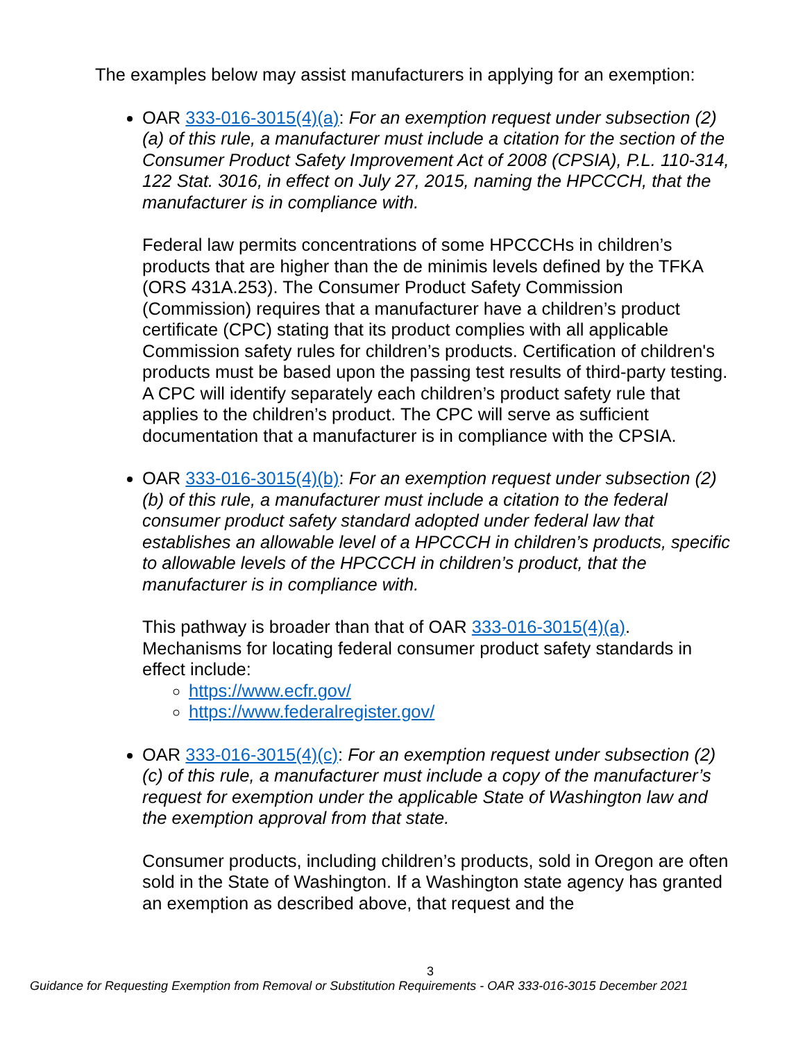The examples below may assist manufacturers in applying for an exemption:
OAR 333-016-3015(4)(a): For an exemption request under subsection (2)(a) of this rule, a manufacturer must include a citation for the section of the Consumer Product Safety Improvement Act of 2008 (CPSIA), P.L. 110-314, 122 Stat. 3016, in effect on July 27, 2015, naming the HPCCCH, that the manufacturer is in compliance with.
Federal law permits concentrations of some HPCCCHs in children’s products that are higher than the de minimis levels defined by the TFKA (ORS 431A.253). The Consumer Product Safety Commission (Commission) requires that a manufacturer have a children’s product certificate (CPC) stating that its product complies with all applicable Commission safety rules for children’s products. Certification of children's products must be based upon the passing test results of third-party testing. A CPC will identify separately each children’s product safety rule that applies to the children’s product. The CPC will serve as sufficient documentation that a manufacturer is in compliance with the CPSIA.
OAR 333-016-3015(4)(b): For an exemption request under subsection (2)(b) of this rule, a manufacturer must include a citation to the federal consumer product safety standard adopted under federal law that establishes an allowable level of a HPCCCH in children’s products, specific to allowable levels of the HPCCCH in children’s product, that the manufacturer is in compliance with.
This pathway is broader than that of OAR 333-016-3015(4)(a). Mechanisms for locating federal consumer product safety standards in effect include:
https://www.ecfr.gov/
https://www.federalregister.gov/
OAR 333-016-3015(4)(c): For an exemption request under subsection (2)(c) of this rule, a manufacturer must include a copy of the manufacturer’s request for exemption under the applicable State of Washington law and the exemption approval from that state.
Consumer products, including children’s products, sold in Oregon are often sold in the State of Washington. If a Washington state agency has granted an exemption as described above, that request and the
3
Guidance for Requesting Exemption from Removal or Substitution Requirements - OAR 333-016-3015 December 2021